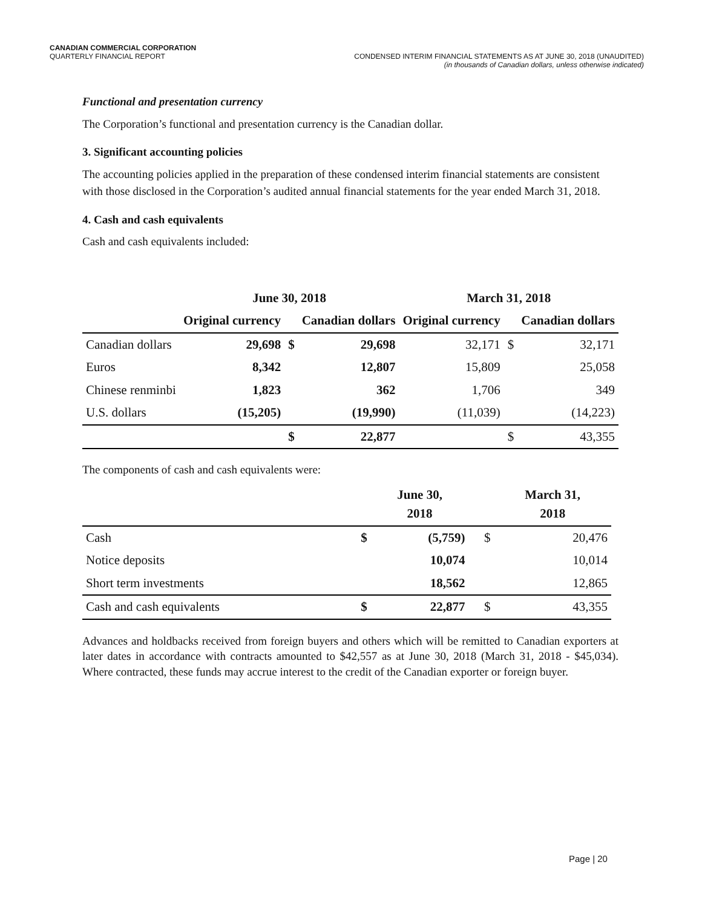CANADIAN COMMERCIAL CORPORATION
QUARTERLY FINANCIAL REPORT CONDENSED INTERIM FINANCIAL STATEMENTS AS AT JUNE 30, 2018 (UNAUDITED)
(in thousands of Canadian dollars, unless otherwise indicated)
Functional and presentation currency
The Corporation’s functional and presentation currency is the Canadian dollar.
3. Significant accounting policies
The accounting policies applied in the preparation of these condensed interim financial statements are consistent with those disclosed in the Corporation’s audited annual financial statements for the year ended March 31, 2018.
4. Cash and cash equivalents
Cash and cash equivalents included:
| | June 30, 2018 | | | March 31, 2018 | | |
| | Original currency | | Canadian dollars | Original currency | | Canadian dollars |
| Canadian dollars | 29,698 | $ | 29,698 | 32,171 | $ | 32,171 |
| Euros | 8,342 | | 12,807 | 15,809 | | 25,058 |
| Chinese renminbi | 1,823 | | 362 | 1,706 | | 349 |
| U.S. dollars | (15,205) | | (19,990) | (11,039) | | (14,223) |
| | | $ | 22,877 | | $ | 43,355 |
The components of cash and cash equivalents were:
| | | June 30, 2018 | | March 31, 2018 |
| Cash | $ | (5,759) | $ | 20,476 |
| Notice deposits | | 10,074 | | 10,014 |
| Short term investments | | 18,562 | | 12,865 |
| Cash and cash equivalents | $ | 22,877 | $ | 43,355 |
Advances and holdbacks received from foreign buyers and others which will be remitted to Canadian exporters at later dates in accordance with contracts amounted to $42,557 as at June 30, 2018 (March 31, 2018 - $45,034). Where contracted, these funds may accrue interest to the credit of the Canadian exporter or foreign buyer.
Page | 20